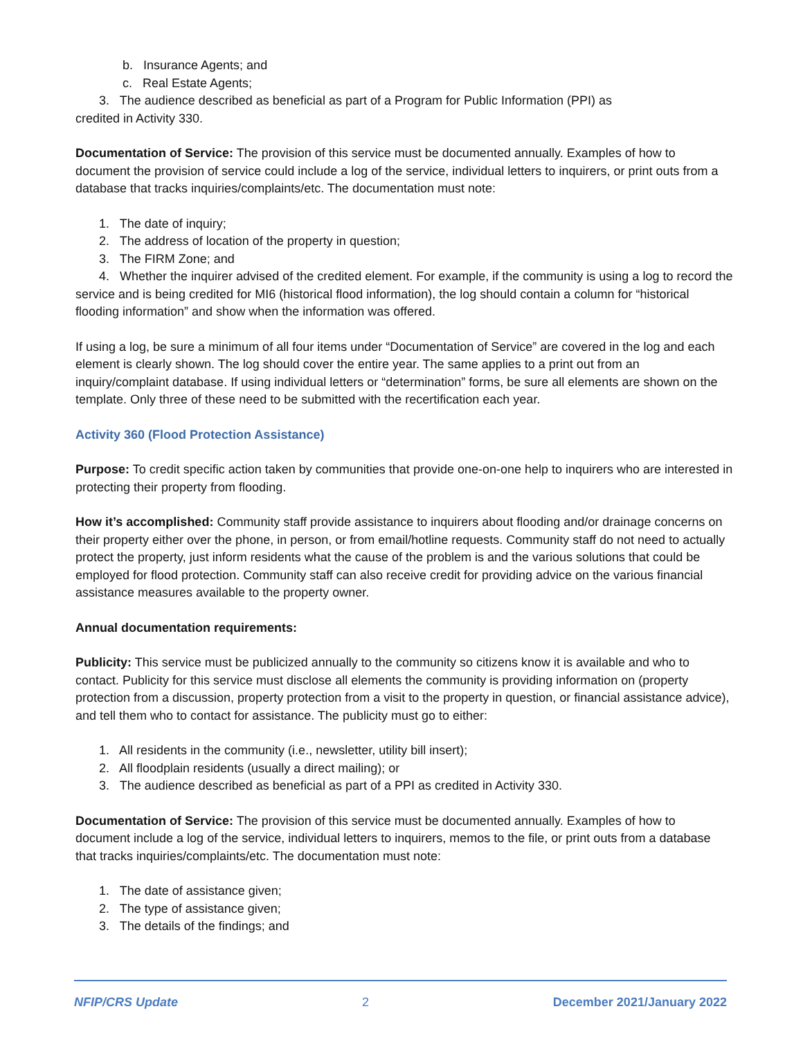b. Insurance Agents; and
c. Real Estate Agents;
3. The audience described as beneficial as part of a Program for Public Information (PPI) as
credited in Activity 330.
Documentation of Service: The provision of this service must be documented annually. Examples of how to document the provision of service could include a log of the service, individual letters to inquirers, or print outs from a database that tracks inquiries/complaints/etc. The documentation must note:
1. The date of inquiry;
2. The address of location of the property in question;
3. The FIRM Zone; and
4. Whether the inquirer advised of the credited element. For example, if the community is using a log to record the service and is being credited for MI6 (historical flood information), the log should contain a column for “historical flooding information” and show when the information was offered.
If using a log, be sure a minimum of all four items under “Documentation of Service” are covered in the log and each element is clearly shown. The log should cover the entire year. The same applies to a print out from an inquiry/complaint database. If using individual letters or “determination” forms, be sure all elements are shown on the template. Only three of these need to be submitted with the recertification each year.
Activity 360 (Flood Protection Assistance)
Purpose: To credit specific action taken by communities that provide one-on-one help to inquirers who are interested in protecting their property from flooding.
How it’s accomplished: Community staff provide assistance to inquirers about flooding and/or drainage concerns on their property either over the phone, in person, or from email/hotline requests. Community staff do not need to actually protect the property, just inform residents what the cause of the problem is and the various solutions that could be employed for flood protection. Community staff can also receive credit for providing advice on the various financial assistance measures available to the property owner.
Annual documentation requirements:
Publicity: This service must be publicized annually to the community so citizens know it is available and who to contact. Publicity for this service must disclose all elements the community is providing information on (property protection from a discussion, property protection from a visit to the property in question, or financial assistance advice), and tell them who to contact for assistance. The publicity must go to either:
1. All residents in the community (i.e., newsletter, utility bill insert);
2. All floodplain residents (usually a direct mailing); or
3. The audience described as beneficial as part of a PPI as credited in Activity 330.
Documentation of Service: The provision of this service must be documented annually. Examples of how to document include a log of the service, individual letters to inquirers, memos to the file, or print outs from a database that tracks inquiries/complaints/etc. The documentation must note:
1. The date of assistance given;
2. The type of assistance given;
3. The details of the findings; and
NFIP/CRS Update 2 December 2021/January 2022